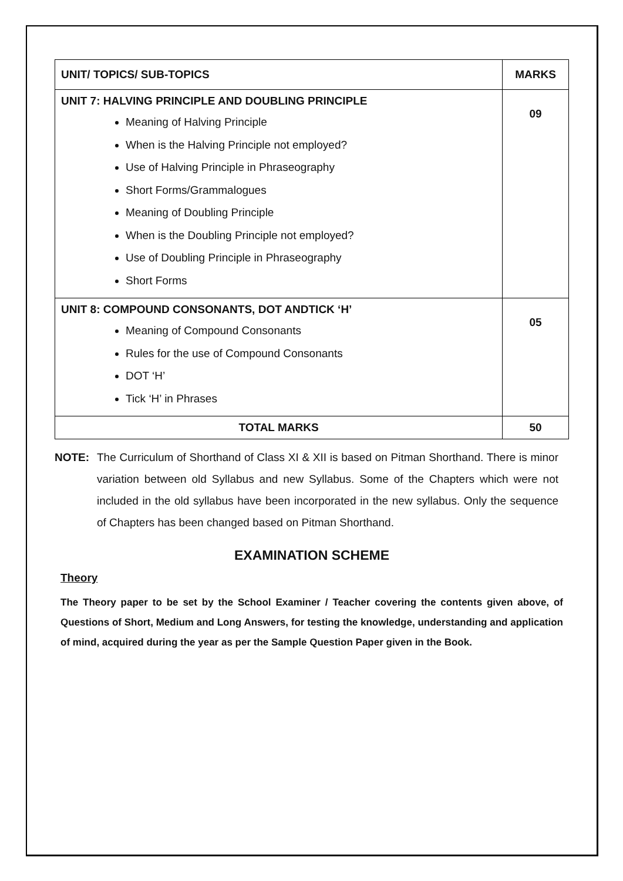| UNIT/ TOPICS/ SUB-TOPICS | MARKS |
| --- | --- |
| UNIT 7: HALVING PRINCIPLE AND DOUBLING PRINCIPLE Meaning of Halving Principle When is the Halving Principle not employed? Use of Halving Principle in Phraseography Short Forms/Grammalogues Meaning of Doubling Principle When is the Doubling Principle not employed? Use of Doubling Principle in Phraseography Short Forms | 09 |
| UNIT 8: COMPOUND CONSONANTS, DOT ANDTICK ‘H’ Meaning of Compound Consonants Rules for the use of Compound Consonants DOT ‘H’ Tick ‘H’ in Phrases | 05 |
| TOTAL MARKS | 50 |
NOTE: The Curriculum of Shorthand of Class XI & XII is based on Pitman Shorthand. There is minor variation between old Syllabus and new Syllabus. Some of the Chapters which were not included in the old syllabus have been incorporated in the new syllabus. Only the sequence of Chapters has been changed based on Pitman Shorthand.
EXAMINATION SCHEME
Theory
The Theory paper to be set by the School Examiner / Teacher covering the contents given above, of Questions of Short, Medium and Long Answers, for testing the knowledge, understanding and application of mind, acquired during the year as per the Sample Question Paper given in the Book.